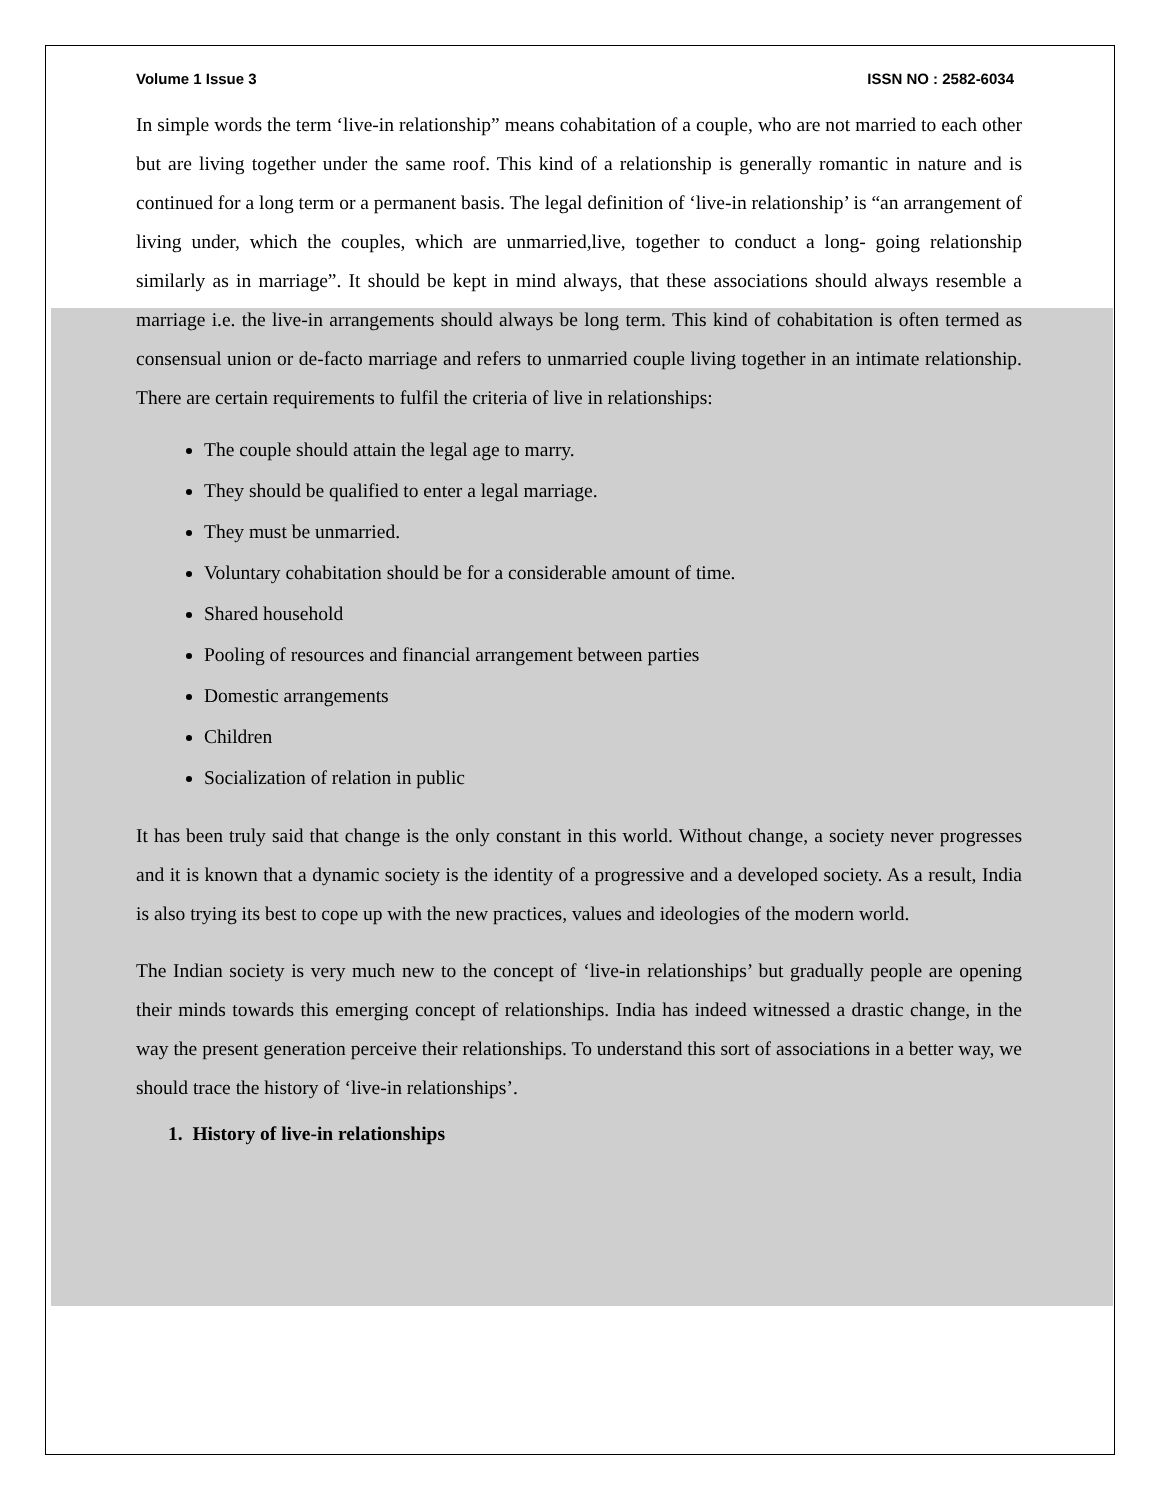Volume 1 Issue 3 ISSN NO : 2582-6034
In simple words the term ‘live-in relationship” means cohabitation of a couple, who are not married to each other but are living together under the same roof. This kind of a relationship is generally romantic in nature and is continued for a long term or a permanent basis. The legal definition of ‘live-in relationship’ is “an arrangement of living under, which the couples, which are unmarried,live, together to conduct a long- going relationship similarly as in marriage”. It should be kept in mind always, that these associations should always resemble a marriage i.e. the live-in arrangements should always be long term. This kind of cohabitation is often termed as consensual union or de-facto marriage and refers to unmarried couple living together in an intimate relationship. There are certain requirements to fulfil the criteria of live in relationships:
The couple should attain the legal age to marry.
They should be qualified to enter a legal marriage.
They must be unmarried.
Voluntary cohabitation should be for a considerable amount of time.
Shared household
Pooling of resources and financial arrangement between parties
Domestic arrangements
Children
Socialization of relation in public
It has been truly said that change is the only constant in this world. Without change, a society never progresses and it is known that a dynamic society is the identity of a progressive and a developed society. As a result, India is also trying its best to cope up with the new practices, values and ideologies of the modern world.
The Indian society is very much new to the concept of ‘live-in relationships’ but gradually people are opening their minds towards this emerging concept of relationships. India has indeed witnessed a drastic change, in the way the present generation perceive their relationships. To understand this sort of associations in a better way, we should trace the history of ‘live-in relationships’.
1. History of live-in relationships